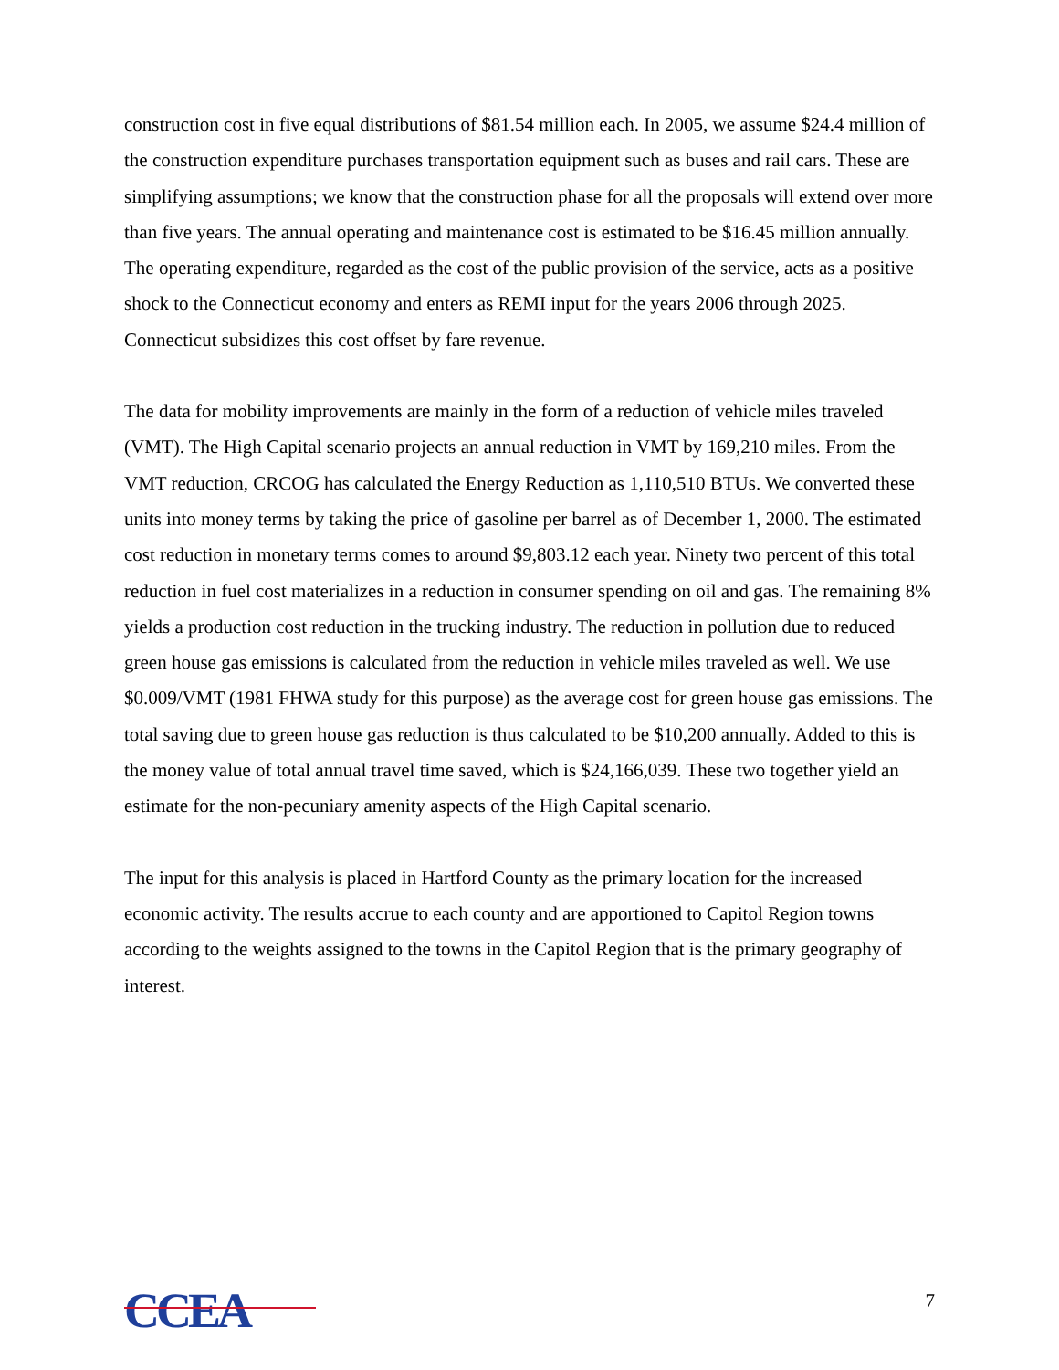construction cost in five equal distributions of $81.54 million each. In 2005, we assume $24.4 million of the construction expenditure purchases transportation equipment such as buses and rail cars. These are simplifying assumptions; we know that the construction phase for all the proposals will extend over more than five years. The annual operating and maintenance cost is estimated to be $16.45 million annually. The operating expenditure, regarded as the cost of the public provision of the service, acts as a positive shock to the Connecticut economy and enters as REMI input for the years 2006 through 2025. Connecticut subsidizes this cost offset by fare revenue.
The data for mobility improvements are mainly in the form of a reduction of vehicle miles traveled (VMT). The High Capital scenario projects an annual reduction in VMT by 169,210 miles. From the VMT reduction, CRCOG has calculated the Energy Reduction as 1,110,510 BTUs. We converted these units into money terms by taking the price of gasoline per barrel as of December 1, 2000. The estimated cost reduction in monetary terms comes to around $9,803.12 each year. Ninety two percent of this total reduction in fuel cost materializes in a reduction in consumer spending on oil and gas. The remaining 8% yields a production cost reduction in the trucking industry. The reduction in pollution due to reduced green house gas emissions is calculated from the reduction in vehicle miles traveled as well. We use $0.009/VMT (1981 FHWA study for this purpose) as the average cost for green house gas emissions. The total saving due to green house gas reduction is thus calculated to be $10,200 annually. Added to this is the money value of total annual travel time saved, which is $24,166,039. These two together yield an estimate for the non-pecuniary amenity aspects of the High Capital scenario.
The input for this analysis is placed in Hartford County as the primary location for the increased economic activity. The results accrue to each county and are apportioned to Capitol Region towns according to the weights assigned to the towns in the Capitol Region that is the primary geography of interest.
CCEA
7